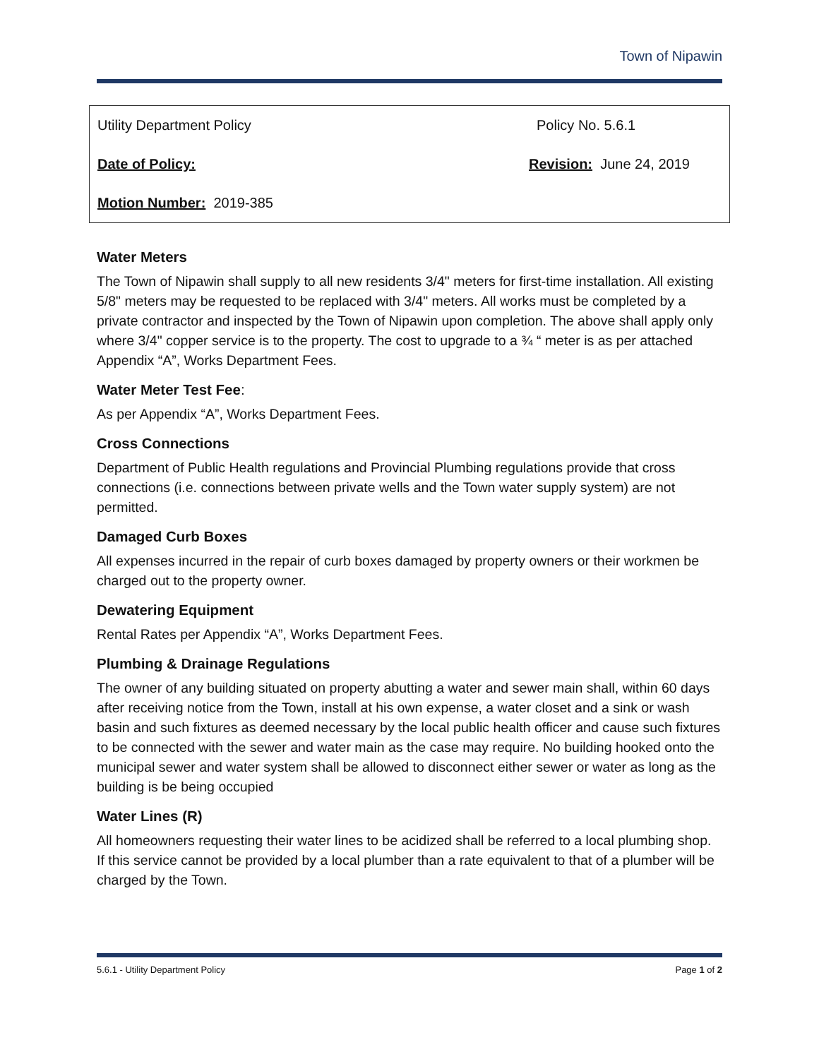Town of Nipawin
| Utility Department Policy | Policy No. 5.6.1 |
| Date of Policy: | Revision: June 24, 2019 |
| Motion Number: 2019-385 | |
Water Meters
The Town of Nipawin shall supply to all new residents 3/4" meters for first-time installation. All existing 5/8" meters may be requested to be replaced with 3/4" meters. All works must be completed by a private contractor and inspected by the Town of Nipawin upon completion. The above shall apply only where 3/4" copper service is to the property. The cost to upgrade to a ¾ “ meter is as per attached Appendix “A”, Works Department Fees.
Water Meter Test Fee:
As per Appendix “A”, Works Department Fees.
Cross Connections
Department of Public Health regulations and Provincial Plumbing regulations provide that cross connections (i.e. connections between private wells and the Town water supply system) are not permitted.
Damaged Curb Boxes
All expenses incurred in the repair of curb boxes damaged by property owners or their workmen be charged out to the property owner.
Dewatering Equipment
Rental Rates per Appendix “A”, Works Department Fees.
Plumbing & Drainage Regulations
The owner of any building situated on property abutting a water and sewer main shall, within 60 days after receiving notice from the Town, install at his own expense, a water closet and a sink or wash basin and such fixtures as deemed necessary by the local public health officer and cause such fixtures to be connected with the sewer and water main as the case may require. No building hooked onto the municipal sewer and water system shall be allowed to disconnect either sewer or water as long as the building is be being occupied
Water Lines (R)
All homeowners requesting their water lines to be acidized shall be referred to a local plumbing shop. If this service cannot be provided by a local plumber than a rate equivalent to that of a plumber will be charged by the Town.
5.6.1 - Utility Department Policy Page 1 of 2